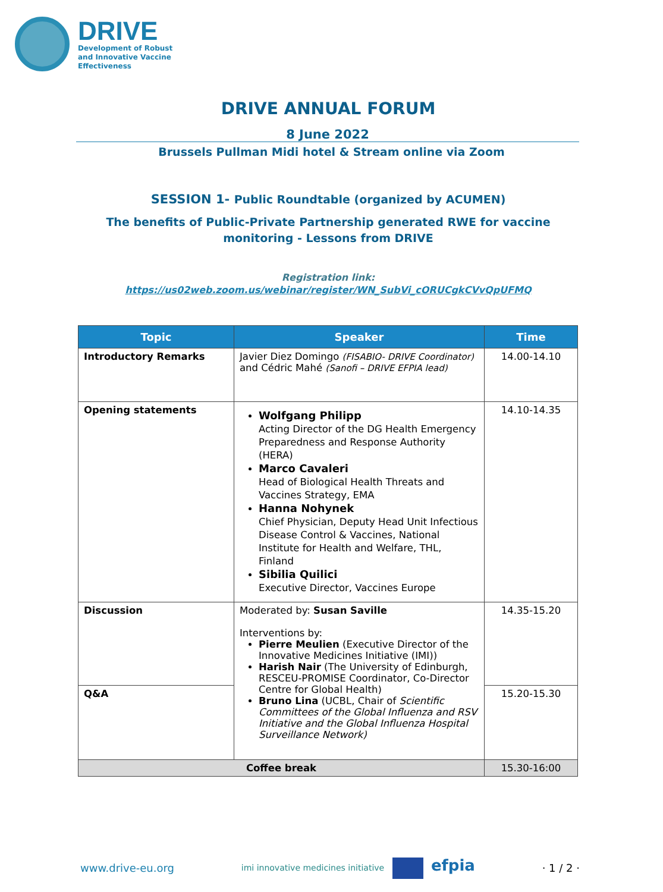DRIVE
Development of Robust
and Innovative Vaccine
Effectiveness
DRIVE ANNUAL FORUM
8 June 2022
Brussels Pullman Midi hotel & Stream online via Zoom
SESSION 1- Public Roundtable (organized by ACUMEN)
The benefits of Public-Private Partnership generated RWE for vaccine monitoring - Lessons from DRIVE
Registration link:
https://us02web.zoom.us/webinar/register/WN_SubVi_cORUCgkCVvQpUFMQ
| Topic | Speaker | Time |
| --- | --- | --- |
| Introductory Remarks | Javier Diez Domingo (FISABIO- DRIVE Coordinator) and Cédric Mahé (Sanofi – DRIVE EFPIA lead) | 14.00-14.10 |
| Opening statements | Wolfgang Philipp Acting Director of the DG Health Emergency Preparedness and Response Authority (HERA) Marco Cavaleri Head of Biological Health Threats and Vaccines Strategy, EMA Hanna Nohynek Chief Physician, Deputy Head Unit Infectious Disease Control & Vaccines, National Institute for Health and Welfare, THL, Finland Sibilia Quilici Executive Director, Vaccines Europe | 14.10-14.35 |
| Discussion | Moderated by: Susan Saville Interventions by: Pierre Meulien (Executive Director of the Innovative Medicines Initiative (IMI)) Harish Nair (The University of Edinburgh, RESCEU-PROMISE Coordinator, Co-Director Centre for Global Health) Bruno Lina (UCBL, Chair of Scientific Committees of the Global Influenza and RSV Initiative and the Global Influenza Hospital Surveillance Network) | 14.35-15.20 |
| Q&A | | 15.20-15.30 |
| Coffee break | | 15.30-16:00 |
www.drive-eu.org imi innovative medicines initiative efpia · 1 / 2 ·